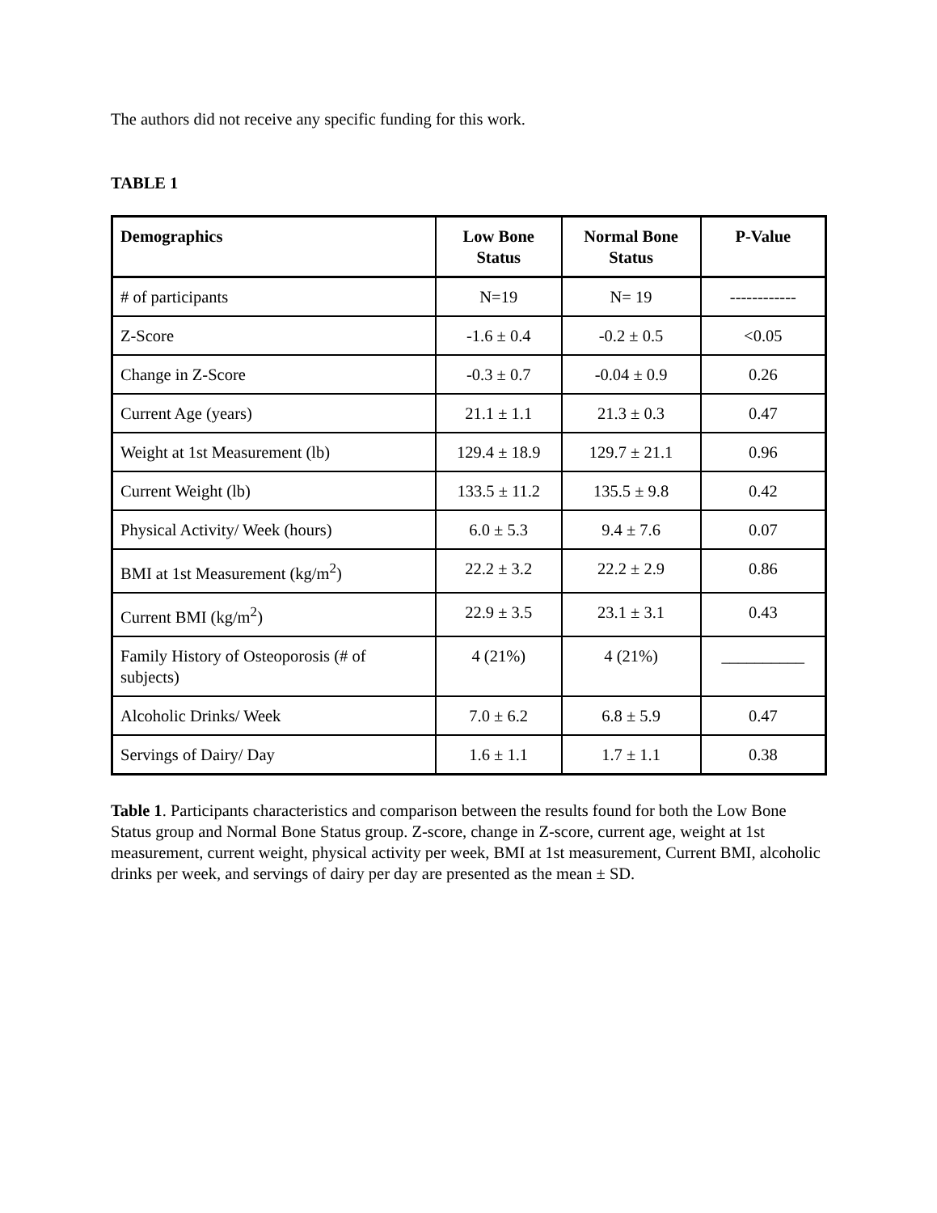The authors did not receive any specific funding for this work.
TABLE 1
| Demographics | Low Bone Status | Normal Bone Status | P-Value |
| --- | --- | --- | --- |
| # of participants | N=19 | N= 19 | ------------ |
| Z-Score | -1.6 ± 0.4 | -0.2 ± 0.5 | <0.05 |
| Change in Z-Score | -0.3 ± 0.7 | -0.04 ± 0.9 | 0.26 |
| Current Age (years) | 21.1 ± 1.1 | 21.3 ± 0.3 | 0.47 |
| Weight at 1st Measurement (lb) | 129.4 ± 18.9 | 129.7 ± 21.1 | 0.96 |
| Current Weight (lb) | 133.5 ± 11.2 | 135.5 ± 9.8 | 0.42 |
| Physical Activity/ Week (hours) | 6.0 ± 5.3 | 9.4 ± 7.6 | 0.07 |
| BMI at 1st Measurement (kg/m<sup>2</sup>) | 22.2 ± 3.2 | 22.2 ± 2.9 | 0.86 |
| Current BMI (kg/m<sup>2</sup>) | 22.9 ± 3.5 | 23.1 ± 3.1 | 0.43 |
| Family History of Osteoporosis (# of subjects) | 4 (21%) | 4 (21%) | __________ |
| Alcoholic Drinks/ Week | 7.0 ± 6.2 | 6.8 ± 5.9 | 0.47 |
| Servings of Dairy/ Day | 1.6 ± 1.1 | 1.7 ± 1.1 | 0.38 |
Table 1. Participants characteristics and comparison between the results found for both the Low Bone Status group and Normal Bone Status group. Z-score, change in Z-score, current age, weight at 1st measurement, current weight, physical activity per week, BMI at 1st measurement, Current BMI, alcoholic drinks per week, and servings of dairy per day are presented as the mean ± SD.